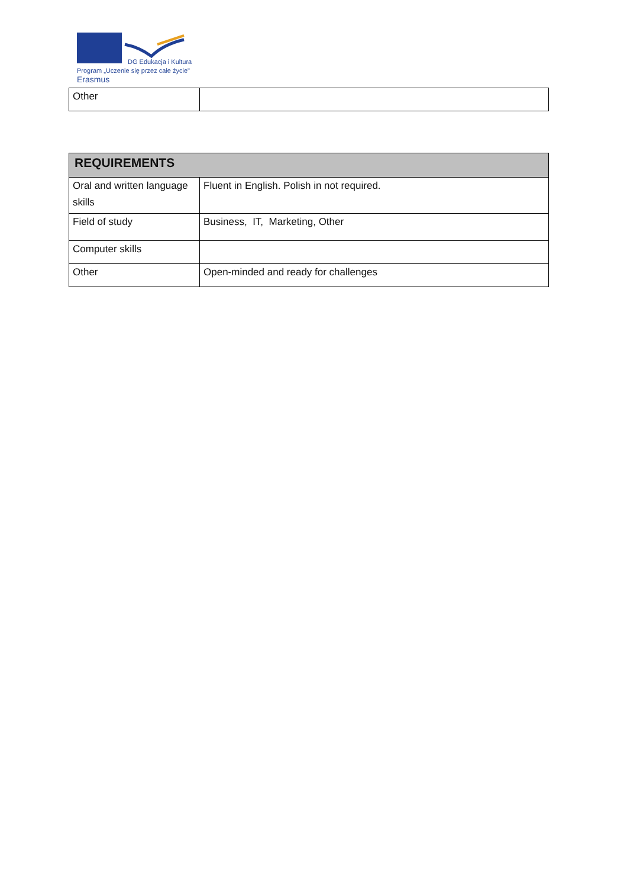DG Edukacja i Kultura
Program „Uczenie się przez całe życie"
Erasmus
| Other | |
| REQUIREMENTS | |
| --- | --- |
| Oral and written language skills | Fluent in English. Polish in not required. |
| Field of study | Business, IT, Marketing, Other |
| Computer skills | |
| Other | Open-minded and ready for challenges |